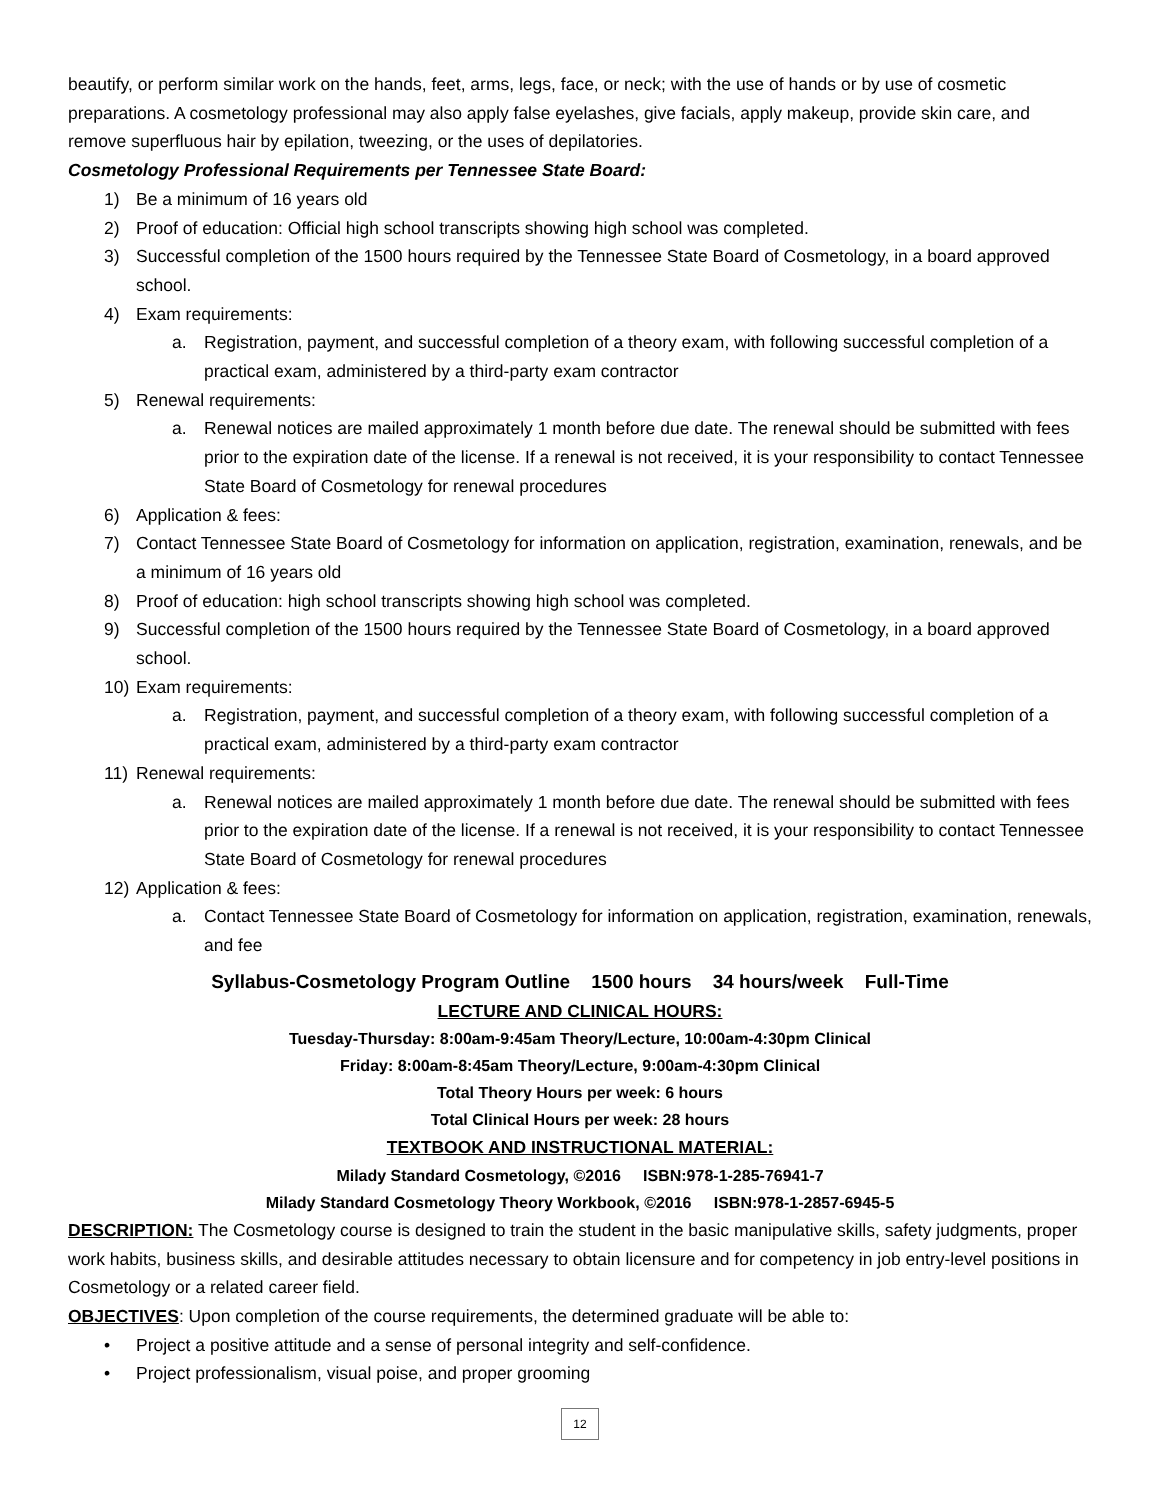beautify, or perform similar work on the hands, feet, arms, legs, face, or neck; with the use of hands or by use of cosmetic preparations. A cosmetology professional may also apply false eyelashes, give facials, apply makeup, provide skin care, and remove superfluous hair by epilation, tweezing, or the uses of depilatories.
Cosmetology Professional Requirements per Tennessee State Board:
1) Be a minimum of 16 years old
2) Proof of education: Official high school transcripts showing high school was completed.
3) Successful completion of the 1500 hours required by the Tennessee State Board of Cosmetology, in a board approved school.
4) Exam requirements:
a. Registration, payment, and successful completion of a theory exam, with following successful completion of a practical exam, administered by a third-party exam contractor
5) Renewal requirements:
a. Renewal notices are mailed approximately 1 month before due date. The renewal should be submitted with fees prior to the expiration date of the license. If a renewal is not received, it is your responsibility to contact Tennessee State Board of Cosmetology for renewal procedures
6) Application & fees:
7) Contact Tennessee State Board of Cosmetology for information on application, registration, examination, renewals, and be a minimum of 16 years old
8) Proof of education: high school transcripts showing high school was completed.
9) Successful completion of the 1500 hours required by the Tennessee State Board of Cosmetology, in a board approved school.
10) Exam requirements:
a. Registration, payment, and successful completion of a theory exam, with following successful completion of a practical exam, administered by a third-party exam contractor
11) Renewal requirements:
a. Renewal notices are mailed approximately 1 month before due date. The renewal should be submitted with fees prior to the expiration date of the license. If a renewal is not received, it is your responsibility to contact Tennessee State Board of Cosmetology for renewal procedures
12) Application & fees:
a. Contact Tennessee State Board of Cosmetology for information on application, registration, examination, renewals, and fee
Syllabus-Cosmetology Program Outline 1500 hours 34 hours/week Full-Time
LECTURE AND CLINICAL HOURS:
Tuesday-Thursday: 8:00am-9:45am Theory/Lecture, 10:00am-4:30pm Clinical
Friday: 8:00am-8:45am Theory/Lecture, 9:00am-4:30pm Clinical
Total Theory Hours per week: 6 hours
Total Clinical Hours per week: 28 hours
TEXTBOOK AND INSTRUCTIONAL MATERIAL:
Milady Standard Cosmetology, ©2016 ISBN:978-1-285-76941-7
Milady Standard Cosmetology Theory Workbook, ©2016 ISBN:978-1-2857-6945-5
DESCRIPTION: The Cosmetology course is designed to train the student in the basic manipulative skills, safety judgments, proper work habits, business skills, and desirable attitudes necessary to obtain licensure and for competency in job entry-level positions in Cosmetology or a related career field.
OBJECTIVES: Upon completion of the course requirements, the determined graduate will be able to:
• Project a positive attitude and a sense of personal integrity and self-confidence.
• Project professionalism, visual poise, and proper grooming
12